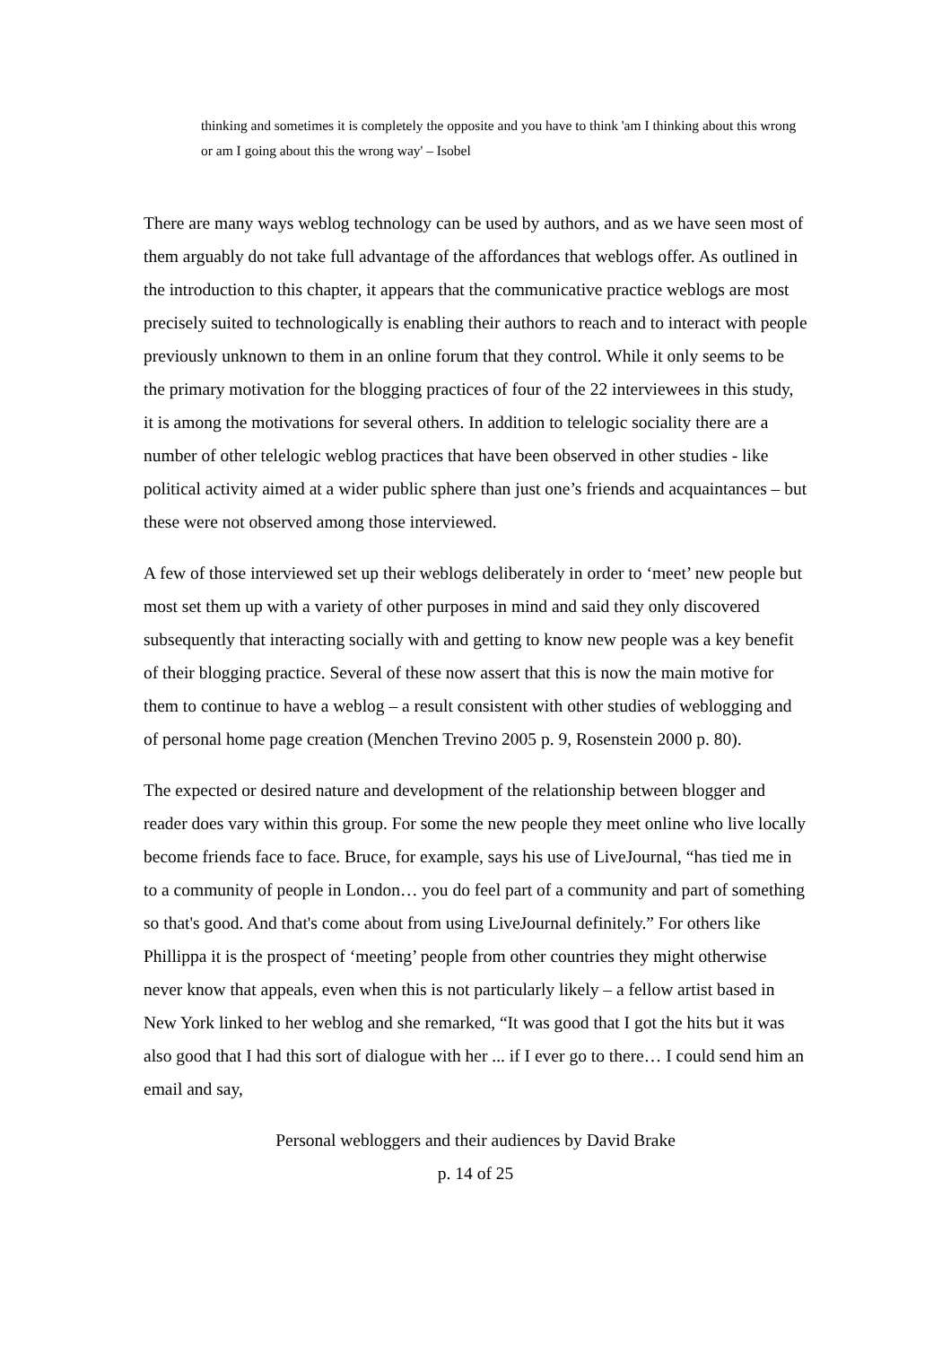thinking and sometimes it is completely the opposite and you have to think 'am I thinking about this wrong or am I going about this the wrong way' – Isobel
There are many ways weblog technology can be used by authors, and as we have seen most of them arguably do not take full advantage of the affordances that weblogs offer. As outlined in the introduction to this chapter, it appears that the communicative practice weblogs are most precisely suited to technologically is enabling their authors to reach and to interact with people previously unknown to them in an online forum that they control. While it only seems to be the primary motivation for the blogging practices of four of the 22 interviewees in this study, it is among the motivations for several others. In addition to telelogic sociality there are a number of other telelogic weblog practices that have been observed in other studies - like political activity aimed at a wider public sphere than just one’s friends and acquaintances – but these were not observed among those interviewed.
A few of those interviewed set up their weblogs deliberately in order to ‘meet’ new people but most set them up with a variety of other purposes in mind and said they only discovered subsequently that interacting socially with and getting to know new people was a key benefit of their blogging practice. Several of these now assert that this is now the main motive for them to continue to have a weblog – a result consistent with other studies of weblogging and of personal home page creation (Menchen Trevino 2005 p. 9, Rosenstein 2000 p. 80).
The expected or desired nature and development of the relationship between blogger and reader does vary within this group. For some the new people they meet online who live locally become friends face to face. Bruce, for example, says his use of LiveJournal, “has tied me in to a community of people in London… you do feel part of a community and part of something so that's good. And that's come about from using LiveJournal definitely.” For others like Phillippa it is the prospect of ‘meeting’ people from other countries they might otherwise never know that appeals, even when this is not particularly likely – a fellow artist based in New York linked to her weblog and she remarked, “It was good that I got the hits but it was also good that I had this sort of dialogue with her ... if I ever go to there… I could send him an email and say,
Personal webloggers and their audiences by David Brake
p. 14 of 25